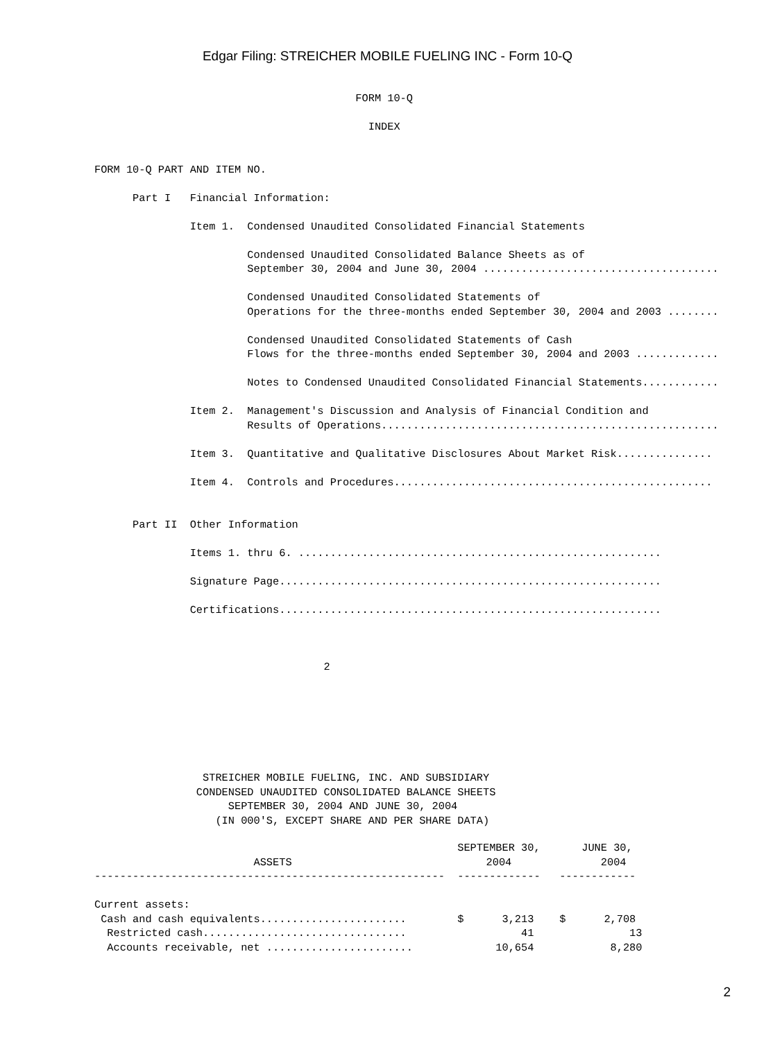Edgar Filing: STREICHER MOBILE FUELING INC - Form 10-Q
                                         FORM 10-Q

                                           INDEX


FORM 10-Q PART AND ITEM NO.

      Part I   Financial Information:

               Item 1.  Condensed Unaudited Consolidated Financial Statements

                        Condensed Unaudited Consolidated Balance Sheets as of
                        September 30, 2004 and June 30, 2004 .....................................

                        Condensed Unaudited Consolidated Statements of
                        Operations for the three-months ended September 30, 2004 and 2003 ........

                        Condensed Unaudited Consolidated Statements of Cash
                        Flows for the three-months ended September 30, 2004 and 2003 .............

                        Notes to Condensed Unaudited Consolidated Financial Statements............

               Item 2.  Management's Discussion and Analysis of Financial Condition and
                        Results of Operations.....................................................

               Item 3.  Quantitative and Qualitative Disclosures About Market Risk...............

               Item 4.  Controls and Procedures..................................................


      Part II  Other Information

               Items 1. thru 6. .........................................................

               Signature Page............................................................

               Certifications............................................................



                                    2
                 STREICHER MOBILE FUELING, INC. AND SUBSIDIARY
                CONDENSED UNAUDITED CONSOLIDATED BALANCE SHEETS
                     SEPTEMBER 30, 2004 AND JUNE 30, 2004
                   (IN 000'S, EXCEPT SHARE AND PER SHARE DATA)
| | SEPTEMBER 30, | JUNE 30, |
| --- | --- | --- |
| ASSETS | 2004 | 2004 |
| ------------------------------------------------------- | ------------- | ------------ |
| Current assets: | | |
| Cash and cash equivalents....................... | $ 3,213 | $ 2,708 |
| Restricted cash................................ | 41 | 13 |
| Accounts receivable, net ....................... | 10,654 | 8,280 |
2